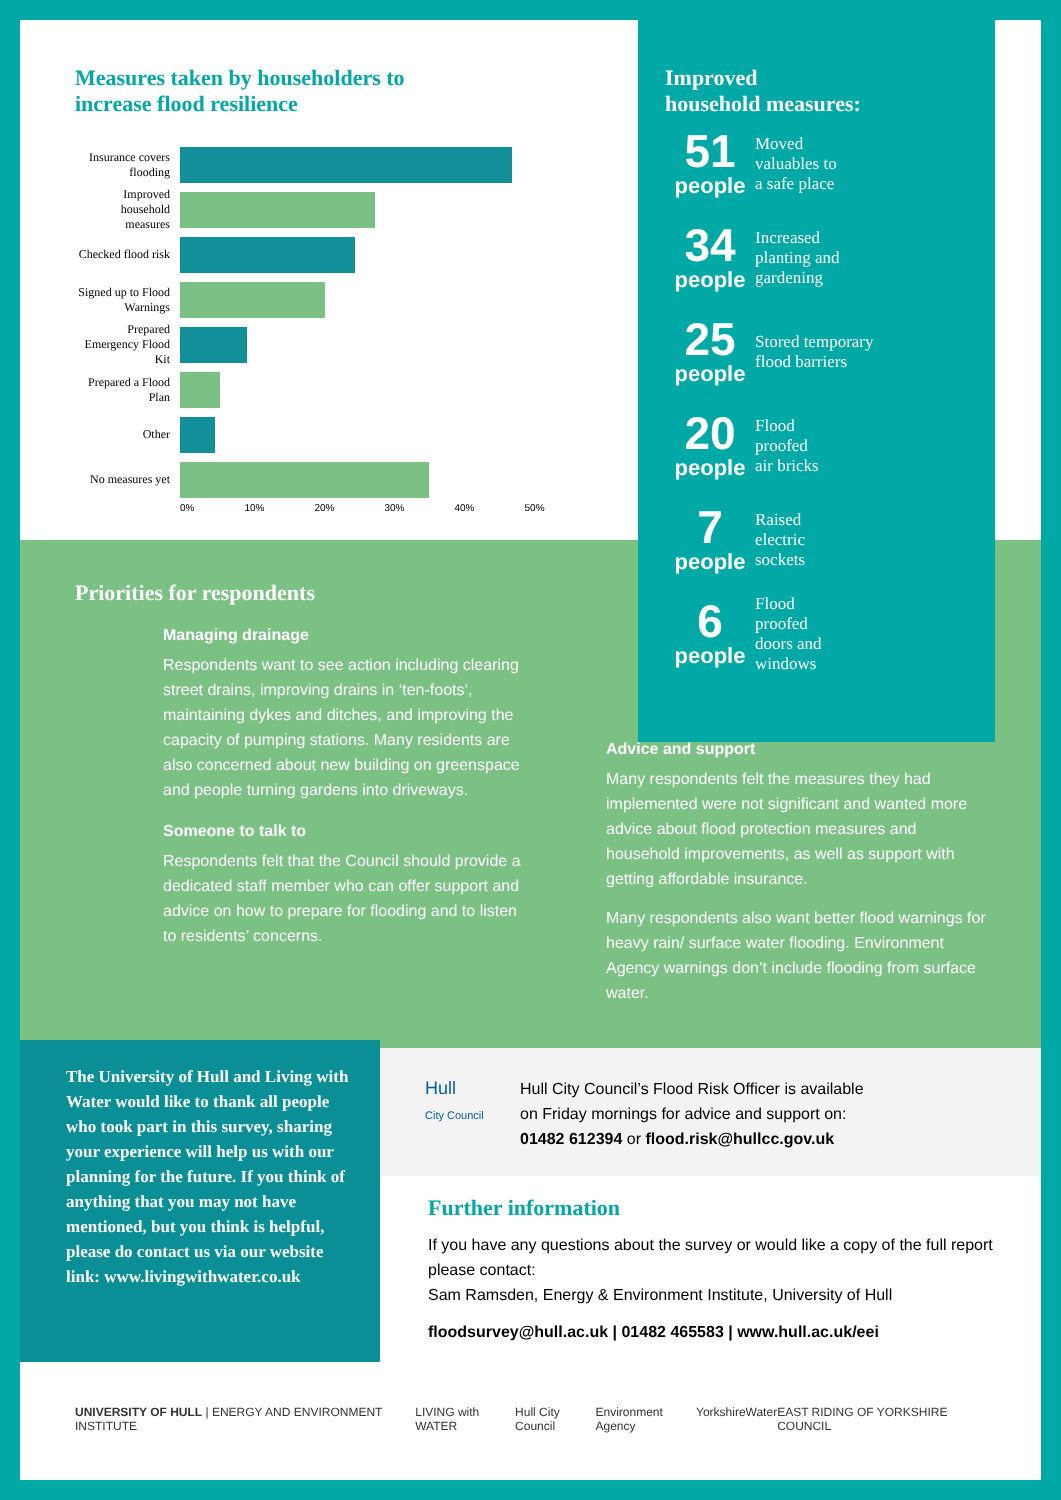Measures taken by householders to
increase flood resilience
Insurance covers flooding
Improved household measures
Checked flood risk
Signed up to Flood Warnings
Prepared Emergency Flood Kit
Prepared a Flood Plan
Other
No measures yet
0% 10% 20% 30% 40% 50%
Improved
household measures:
51
people
Moved
valuables to
a safe place
34
people
Increased
planting and
gardening
25
people
Stored temporary
flood barriers
20
people
Flood
proofed
air bricks
7
people
Raised
electric
sockets
6
people
Flood
proofed
doors and
windows
Priorities for respondents
Managing drainage
Respondents want to see action including clearing street drains, improving drains in ‘ten-foots’, maintaining dykes and ditches, and improving the capacity of pumping stations. Many residents are also concerned about new building on greenspace and people turning gardens into driveways.
Someone to talk to
Respondents felt that the Council should provide a dedicated staff member who can offer support and advice on how to prepare for flooding and to listen to residents’ concerns.
Advice and support
Many respondents felt the measures they had implemented were not significant and wanted more advice about flood protection measures and household improvements, as well as support with getting affordable insurance.
Many respondents also want better flood warnings for heavy rain/ surface water flooding. Environment Agency warnings don’t include flooding from surface water.
The University of Hull and Living with Water would like to thank all people who took part in this survey, sharing your experience will help us with our planning for the future. If you think of anything that you may not have mentioned, but you think is helpful, please do contact us via our website link: www.livingwithwater.co.uk
Hull
City Council
Hull City Council’s Flood Risk Officer is available
on Friday mornings for advice and support on:
01482 612394 or flood.risk@hullcc.gov.uk
Further information
If you have any questions about the survey or would like a copy of the full report please contact:
Sam Ramsden, Energy & Environment Institute, University of Hull
floodsurvey@hull.ac.uk | 01482 465583 | www.hull.ac.uk/eei
UNIVERSITY OF HULL | ENERGY AND ENVIRONMENT INSTITUTE LIVING with WATER Hull City Council Environment Agency YorkshireWater EAST RIDING OF YORKSHIRE COUNCIL